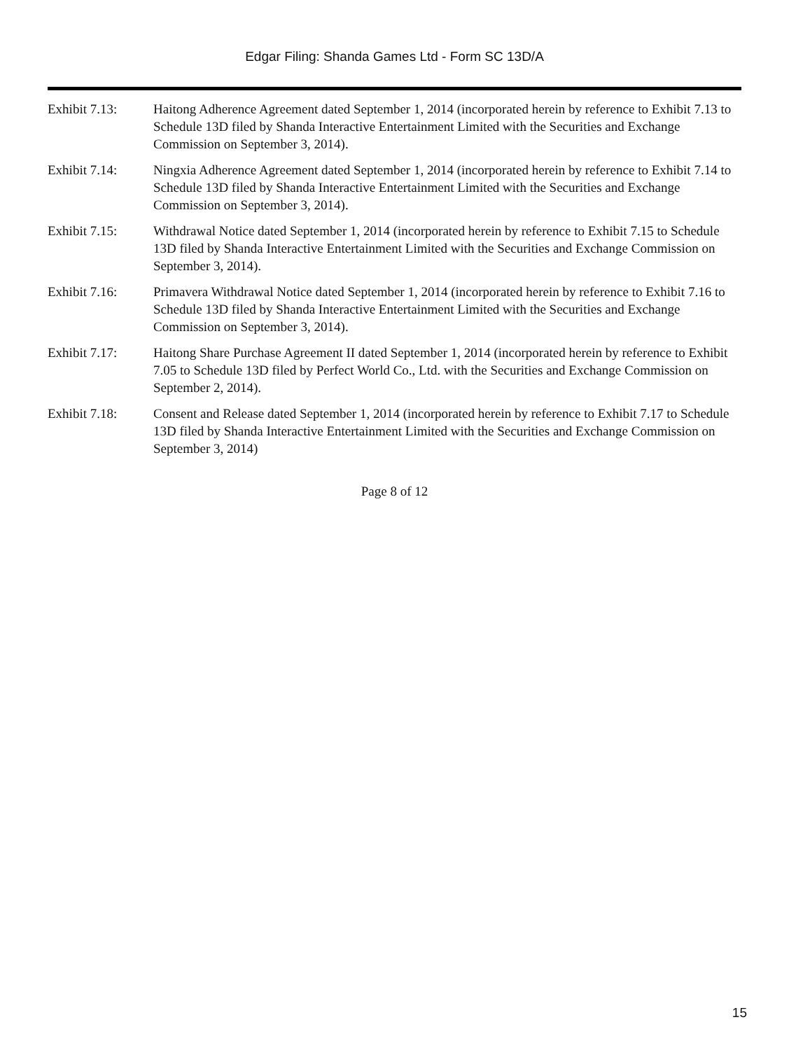Edgar Filing: Shanda Games Ltd - Form SC 13D/A
Exhibit 7.13: Haitong Adherence Agreement dated September 1, 2014 (incorporated herein by reference to Exhibit 7.13 to Schedule 13D filed by Shanda Interactive Entertainment Limited with the Securities and Exchange Commission on September 3, 2014).
Exhibit 7.14: Ningxia Adherence Agreement dated September 1, 2014 (incorporated herein by reference to Exhibit 7.14 to Schedule 13D filed by Shanda Interactive Entertainment Limited with the Securities and Exchange Commission on September 3, 2014).
Exhibit 7.15: Withdrawal Notice dated September 1, 2014 (incorporated herein by reference to Exhibit 7.15 to Schedule 13D filed by Shanda Interactive Entertainment Limited with the Securities and Exchange Commission on September 3, 2014).
Exhibit 7.16: Primavera Withdrawal Notice dated September 1, 2014 (incorporated herein by reference to Exhibit 7.16 to Schedule 13D filed by Shanda Interactive Entertainment Limited with the Securities and Exchange Commission on September 3, 2014).
Exhibit 7.17: Haitong Share Purchase Agreement II dated September 1, 2014 (incorporated herein by reference to Exhibit 7.05 to Schedule 13D filed by Perfect World Co., Ltd. with the Securities and Exchange Commission on September 2, 2014).
Exhibit 7.18: Consent and Release dated September 1, 2014 (incorporated herein by reference to Exhibit 7.17 to Schedule 13D filed by Shanda Interactive Entertainment Limited with the Securities and Exchange Commission on September 3, 2014)
Page 8 of 12
15